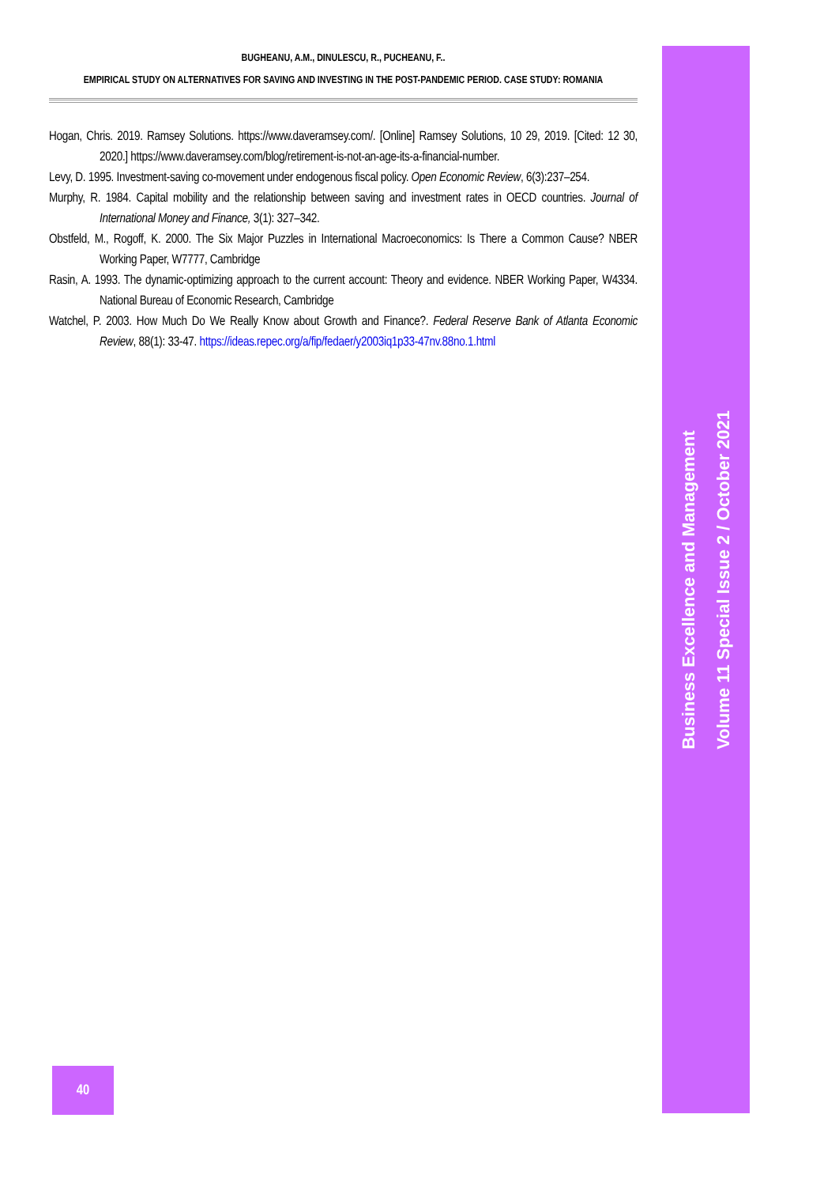BUGHEANU, A.M., DINULESCU, R., PUCHEANU, F..
EMPIRICAL STUDY ON ALTERNATIVES FOR SAVING AND INVESTING IN THE POST-PANDEMIC PERIOD. CASE STUDY: ROMANIA
Hogan, Chris. 2019. Ramsey Solutions. https://www.daveramsey.com/. [Online] Ramsey Solutions, 10 29, 2019. [Cited: 12 30, 2020.] https://www.daveramsey.com/blog/retirement-is-not-an-age-its-a-financial-number.
Levy, D. 1995. Investment-saving co-movement under endogenous fiscal policy. Open Economic Review, 6(3):237–254.
Murphy, R. 1984. Capital mobility and the relationship between saving and investment rates in OECD countries. Journal of International Money and Finance, 3(1): 327–342.
Obstfeld, M., Rogoff, K. 2000. The Six Major Puzzles in International Macroeconomics: Is There a Common Cause? NBER Working Paper, W7777, Cambridge
Rasin, A. 1993. The dynamic-optimizing approach to the current account: Theory and evidence. NBER Working Paper, W4334. National Bureau of Economic Research, Cambridge
Watchel, P. 2003. How Much Do We Really Know about Growth and Finance?. Federal Reserve Bank of Atlanta Economic Review, 88(1): 33-47. https://ideas.repec.org/a/fip/fedaer/y2003iq1p33-47nv.88no.1.html
Business Excellence and Management
Volume 11 Special Issue 2 / October 2021
40